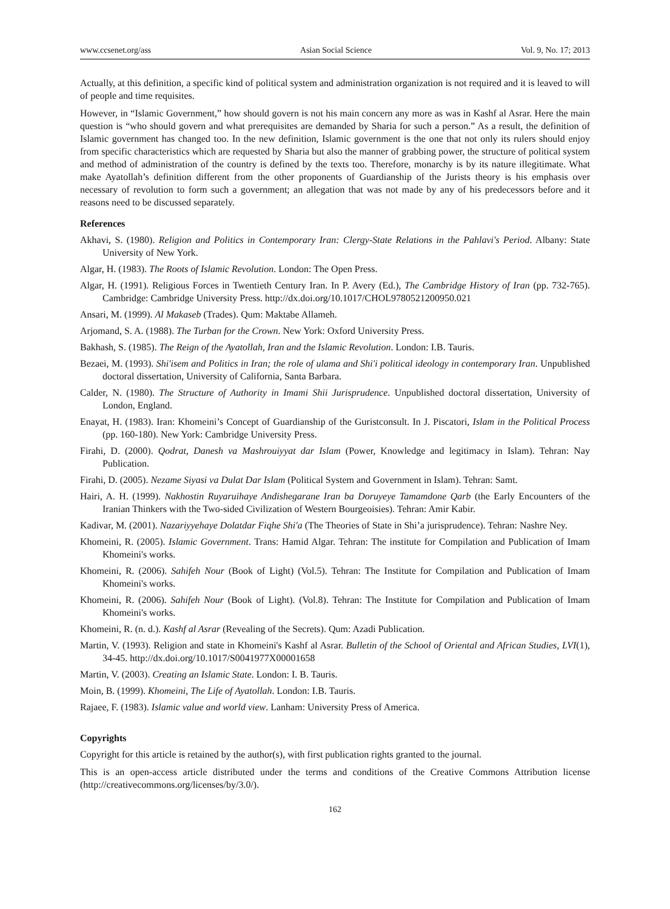www.ccsenet.org/ass Asian Social Science Vol. 9, No. 17; 2013
Actually, at this definition, a specific kind of political system and administration organization is not required and it is leaved to will of people and time requisites.
However, in “Islamic Government,” how should govern is not his main concern any more as was in Kashf al Asrar. Here the main question is “who should govern and what prerequisites are demanded by Sharia for such a person.” As a result, the definition of Islamic government has changed too. In the new definition, Islamic government is the one that not only its rulers should enjoy from specific characteristics which are requested by Sharia but also the manner of grabbing power, the structure of political system and method of administration of the country is defined by the texts too. Therefore, monarchy is by its nature illegitimate. What make Ayatollah’s definition different from the other proponents of Guardianship of the Jurists theory is his emphasis over necessary of revolution to form such a government; an allegation that was not made by any of his predecessors before and it reasons need to be discussed separately.
References
Akhavi, S. (1980). Religion and Politics in Contemporary Iran: Clergy-State Relations in the Pahlavi's Period. Albany: State University of New York.
Algar, H. (1983). The Roots of Islamic Revolution. London: The Open Press.
Algar, H. (1991). Religious Forces in Twentieth Century Iran. In P. Avery (Ed.), The Cambridge History of Iran (pp. 732-765). Cambridge: Cambridge University Press. http://dx.doi.org/10.1017/CHOL9780521200950.021
Ansari, M. (1999). Al Makaseb (Trades). Qum: Maktabe Allameh.
Arjomand, S. A. (1988). The Turban for the Crown. New York: Oxford University Press.
Bakhash, S. (1985). The Reign of the Ayatollah, Iran and the Islamic Revolution. London: I.B. Tauris.
Bezaei, M. (1993). Shi'isem and Politics in Iran; the role of ulama and Shi'i political ideology in contemporary Iran. Unpublished doctoral dissertation, University of California, Santa Barbara.
Calder, N. (1980). The Structure of Authority in Imami Shii Jurisprudence. Unpublished doctoral dissertation, University of London, England.
Enayat, H. (1983). Iran: Khomeini’s Concept of Guardianship of the Guristconsult. In J. Piscatori, Islam in the Political Process (pp. 160-180). New York: Cambridge University Press.
Firahi, D. (2000). Qodrat, Danesh va Mashrouiyyat dar Islam (Power, Knowledge and legitimacy in Islam). Tehran: Nay Publication.
Firahi, D. (2005). Nezame Siyasi va Dulat Dar Islam (Political System and Government in Islam). Tehran: Samt.
Hairi, A. H. (1999). Nakhostin Ruyaruihaye Andishegarane Iran ba Doruyeye Tamamdone Qarb (the Early Encounters of the Iranian Thinkers with the Two-sided Civilization of Western Bourgeoisies). Tehran: Amir Kabir.
Kadivar, M. (2001). Nazariyyehaye Dolatdar Fiqhe Shi'a (The Theories of State in Shi’a jurisprudence). Tehran: Nashre Ney.
Khomeini, R. (2005). Islamic Government. Trans: Hamid Algar. Tehran: The institute for Compilation and Publication of Imam Khomeini's works.
Khomeini, R. (2006). Sahifeh Nour (Book of Light) (Vol.5). Tehran: The Institute for Compilation and Publication of Imam Khomeini's works.
Khomeini, R. (2006). Sahifeh Nour (Book of Light). (Vol.8). Tehran: The Institute for Compilation and Publication of Imam Khomeini's works.
Khomeini, R. (n. d.). Kashf al Asrar (Revealing of the Secrets). Qum: Azadi Publication.
Martin, V. (1993). Religion and state in Khomeini's Kashf al Asrar. Bulletin of the School of Oriental and African Studies, LVI(1), 34-45. http://dx.doi.org/10.1017/S0041977X00001658
Martin, V. (2003). Creating an Islamic State. London: I. B. Tauris.
Moin, B. (1999). Khomeini, The Life of Ayatollah. London: I.B. Tauris.
Rajaee, F. (1983). Islamic value and world view. Lanham: University Press of America.
Copyrights
Copyright for this article is retained by the author(s), with first publication rights granted to the journal.
This is an open-access article distributed under the terms and conditions of the Creative Commons Attribution license (http://creativecommons.org/licenses/by/3.0/).
162